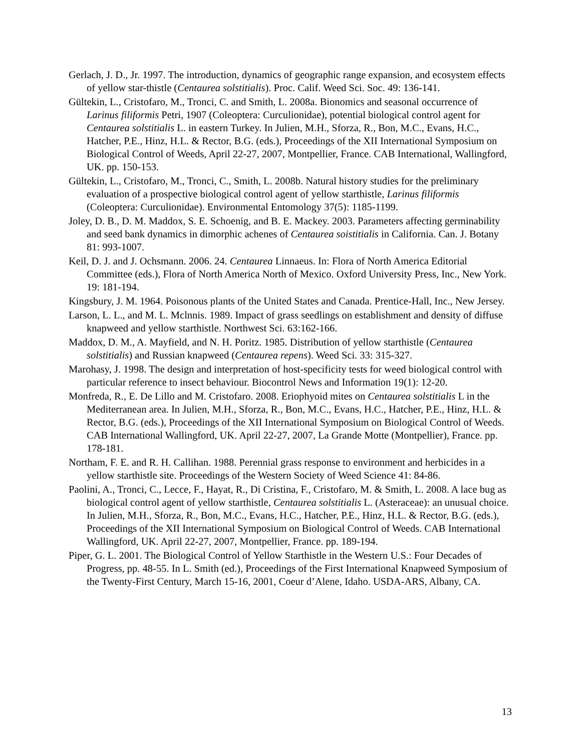Gerlach, J. D., Jr. 1997. The introduction, dynamics of geographic range expansion, and ecosystem effects of yellow star-thistle (Centaurea solstitialis). Proc. Calif. Weed Sci. Soc. 49: 136-141.
Gültekin, L., Cristofaro, M., Tronci, C. and Smith, L. 2008a. Bionomics and seasonal occurrence of Larinus filiformis Petri, 1907 (Coleoptera: Curculionidae), potential biological control agent for Centaurea solstitialis L. in eastern Turkey. In Julien, M.H., Sforza, R., Bon, M.C., Evans, H.C., Hatcher, P.E., Hinz, H.L. & Rector, B.G. (eds.), Proceedings of the XII International Symposium on Biological Control of Weeds, April 22-27, 2007, Montpellier, France. CAB International, Wallingford, UK. pp. 150-153.
Gültekin, L., Cristofaro, M., Tronci, C., Smith, L. 2008b. Natural history studies for the preliminary evaluation of a prospective biological control agent of yellow starthistle, Larinus filiformis (Coleoptera: Curculionidae). Environmental Entomology 37(5): 1185-1199.
Joley, D. B., D. M. Maddox, S. E. Schoenig, and B. E. Mackey. 2003. Parameters affecting germinability and seed bank dynamics in dimorphic achenes of Centaurea soistitialis in California. Can. J. Botany 81: 993-1007.
Keil, D. J. and J. Ochsmann. 2006. 24. Centaurea Linnaeus. In: Flora of North America Editorial Committee (eds.), Flora of North America North of Mexico. Oxford University Press, Inc., New York. 19: 181-194.
Kingsbury, J. M. 1964. Poisonous plants of the United States and Canada. Prentice-Hall, Inc., New Jersey.
Larson, L. L., and M. L. Mclnnis. 1989. Impact of grass seedlings on establishment and density of diffuse knapweed and yellow starthistle. Northwest Sci. 63:162-166.
Maddox, D. M., A. Mayfield, and N. H. Poritz. 1985. Distribution of yellow starthistle (Centaurea solstitialis) and Russian knapweed (Centaurea repens). Weed Sci. 33: 315-327.
Marohasy, J. 1998. The design and interpretation of host-specificity tests for weed biological control with particular reference to insect behaviour. Biocontrol News and Information 19(1): 12-20.
Monfreda, R., E. De Lillo and M. Cristofaro. 2008. Eriophyoid mites on Centaurea solstitialis L in the Mediterranean area. In Julien, M.H., Sforza, R., Bon, M.C., Evans, H.C., Hatcher, P.E., Hinz, H.L. & Rector, B.G. (eds.), Proceedings of the XII International Symposium on Biological Control of Weeds. CAB International Wallingford, UK. April 22-27, 2007, La Grande Motte (Montpellier), France. pp. 178-181.
Northam, F. E. and R. H. Callihan. 1988. Perennial grass response to environment and herbicides in a yellow starthistle site. Proceedings of the Western Society of Weed Science 41: 84-86.
Paolini, A., Tronci, C., Lecce, F., Hayat, R., Di Cristina, F., Cristofaro, M. & Smith, L. 2008. A lace bug as biological control agent of yellow starthistle, Centaurea solstitialis L. (Asteraceae): an unusual choice. In Julien, M.H., Sforza, R., Bon, M.C., Evans, H.C., Hatcher, P.E., Hinz, H.L. & Rector, B.G. (eds.), Proceedings of the XII International Symposium on Biological Control of Weeds. CAB International Wallingford, UK. April 22-27, 2007, Montpellier, France. pp. 189-194.
Piper, G. L. 2001. The Biological Control of Yellow Starthistle in the Western U.S.: Four Decades of Progress, pp. 48-55. In L. Smith (ed.), Proceedings of the First International Knapweed Symposium of the Twenty-First Century, March 15-16, 2001, Coeur d’Alene, Idaho. USDA-ARS, Albany, CA.
13